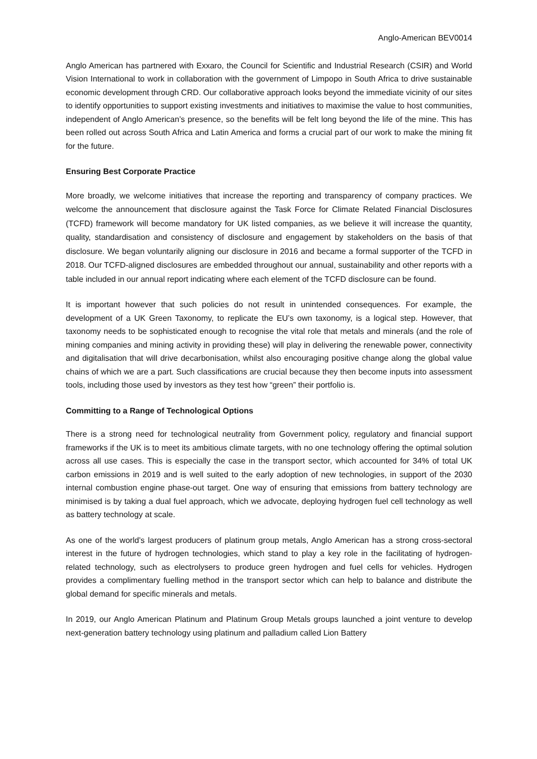Anglo-American BEV0014
Anglo American has partnered with Exxaro, the Council for Scientific and Industrial Research (CSIR) and World Vision International to work in collaboration with the government of Limpopo in South Africa to drive sustainable economic development through CRD. Our collaborative approach looks beyond the immediate vicinity of our sites to identify opportunities to support existing investments and initiatives to maximise the value to host communities, independent of Anglo American’s presence, so the benefits will be felt long beyond the life of the mine. This has been rolled out across South Africa and Latin America and forms a crucial part of our work to make the mining fit for the future.
Ensuring Best Corporate Practice
More broadly, we welcome initiatives that increase the reporting and transparency of company practices. We welcome the announcement that disclosure against the Task Force for Climate Related Financial Disclosures (TCFD) framework will become mandatory for UK listed companies, as we believe it will increase the quantity, quality, standardisation and consistency of disclosure and engagement by stakeholders on the basis of that disclosure. We began voluntarily aligning our disclosure in 2016 and became a formal supporter of the TCFD in 2018. Our TCFD-aligned disclosures are embedded throughout our annual, sustainability and other reports with a table included in our annual report indicating where each element of the TCFD disclosure can be found.
It is important however that such policies do not result in unintended consequences. For example, the development of a UK Green Taxonomy, to replicate the EU’s own taxonomy, is a logical step. However, that taxonomy needs to be sophisticated enough to recognise the vital role that metals and minerals (and the role of mining companies and mining activity in providing these) will play in delivering the renewable power, connectivity and digitalisation that will drive decarbonisation, whilst also encouraging positive change along the global value chains of which we are a part. Such classifications are crucial because they then become inputs into assessment tools, including those used by investors as they test how “green” their portfolio is.
Committing to a Range of Technological Options
There is a strong need for technological neutrality from Government policy, regulatory and financial support frameworks if the UK is to meet its ambitious climate targets, with no one technology offering the optimal solution across all use cases. This is especially the case in the transport sector, which accounted for 34% of total UK carbon emissions in 2019 and is well suited to the early adoption of new technologies, in support of the 2030 internal combustion engine phase-out target. One way of ensuring that emissions from battery technology are minimised is by taking a dual fuel approach, which we advocate, deploying hydrogen fuel cell technology as well as battery technology at scale.
As one of the world’s largest producers of platinum group metals, Anglo American has a strong cross-sectoral interest in the future of hydrogen technologies, which stand to play a key role in the facilitating of hydrogen-related technology, such as electrolysers to produce green hydrogen and fuel cells for vehicles. Hydrogen provides a complimentary fuelling method in the transport sector which can help to balance and distribute the global demand for specific minerals and metals.
In 2019, our Anglo American Platinum and Platinum Group Metals groups launched a joint venture to develop next-generation battery technology using platinum and palladium called Lion Battery